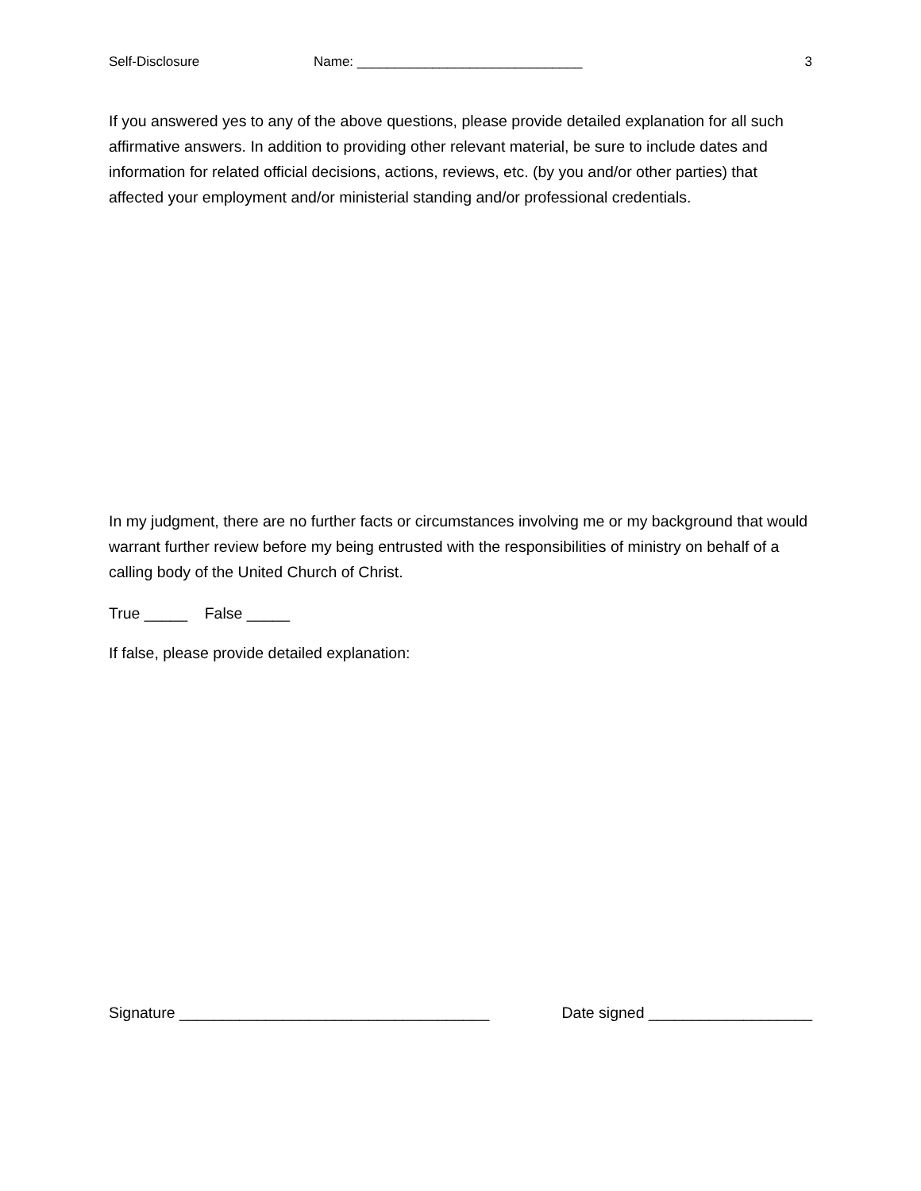Self-Disclosure Name: ______________________________ 3
If you answered yes to any of the above questions, please provide detailed explanation for all such affirmative answers. In addition to providing other relevant material, be sure to include dates and information for related official decisions, actions, reviews, etc. (by you and/or other parties) that affected your employment and/or ministerial standing and/or professional credentials.
In my judgment, there are no further facts or circumstances involving me or my background that would warrant further review before my being entrusted with the responsibilities of ministry on behalf of a calling body of the United Church of Christ.
True _____ False _____
If false, please provide detailed explanation:
Signature ____________________________________ Date signed ___________________